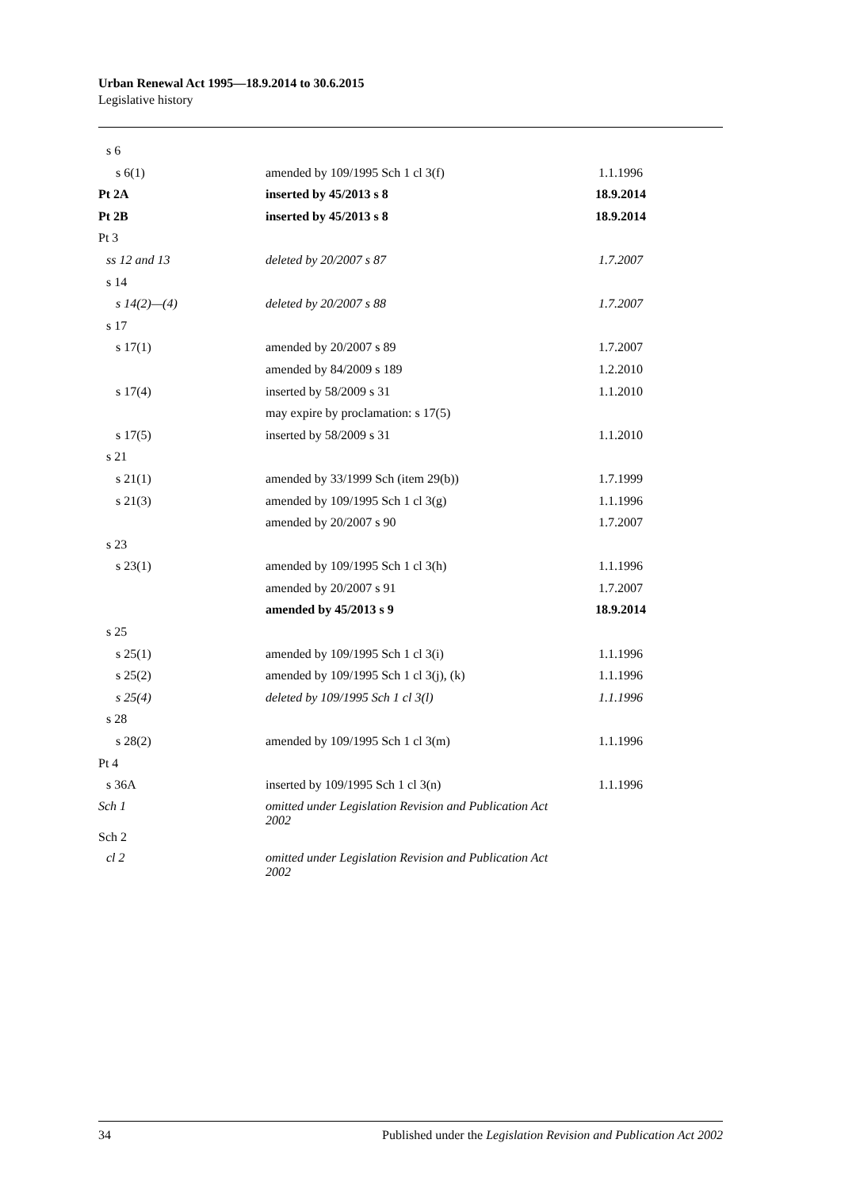Urban Renewal Act 1995—18.9.2014 to 30.6.2015
Legislative history
| s 6 | | |
| s 6(1) | amended by 109/1995 Sch 1 cl 3(f) | 1.1.1996 |
| Pt 2A | inserted by 45/2013 s 8 | 18.9.2014 |
| Pt 2B | inserted by 45/2013 s 8 | 18.9.2014 |
| Pt 3 | | |
| ss 12 and 13 | deleted by 20/2007 s 87 | 1.7.2007 |
| s 14 | | |
| s 14(2)—(4) | deleted by 20/2007 s 88 | 1.7.2007 |
| s 17 | | |
| s 17(1) | amended by 20/2007 s 89 | 1.7.2007 |
| | amended by 84/2009 s 189 | 1.2.2010 |
| s 17(4) | inserted by 58/2009 s 31 | 1.1.2010 |
| | may expire by proclamation: s 17(5) | |
| s 17(5) | inserted by 58/2009 s 31 | 1.1.2010 |
| s 21 | | |
| s 21(1) | amended by 33/1999 Sch (item 29(b)) | 1.7.1999 |
| s 21(3) | amended by 109/1995 Sch 1 cl 3(g) | 1.1.1996 |
| | amended by 20/2007 s 90 | 1.7.2007 |
| s 23 | | |
| s 23(1) | amended by 109/1995 Sch 1 cl 3(h) | 1.1.1996 |
| | amended by 20/2007 s 91 | 1.7.2007 |
| | amended by 45/2013 s 9 | 18.9.2014 |
| s 25 | | |
| s 25(1) | amended by 109/1995 Sch 1 cl 3(i) | 1.1.1996 |
| s 25(2) | amended by 109/1995 Sch 1 cl 3(j), (k) | 1.1.1996 |
| s 25(4) | deleted by 109/1995 Sch 1 cl 3(l) | 1.1.1996 |
| s 28 | | |
| s 28(2) | amended by 109/1995 Sch 1 cl 3(m) | 1.1.1996 |
| Pt 4 | | |
| s 36A | inserted by 109/1995 Sch 1 cl 3(n) | 1.1.1996 |
| Sch 1 | omitted under Legislation Revision and Publication Act 2002 | |
| Sch 2 | | |
| cl 2 | omitted under Legislation Revision and Publication Act 2002 | |
34 Published under the Legislation Revision and Publication Act 2002